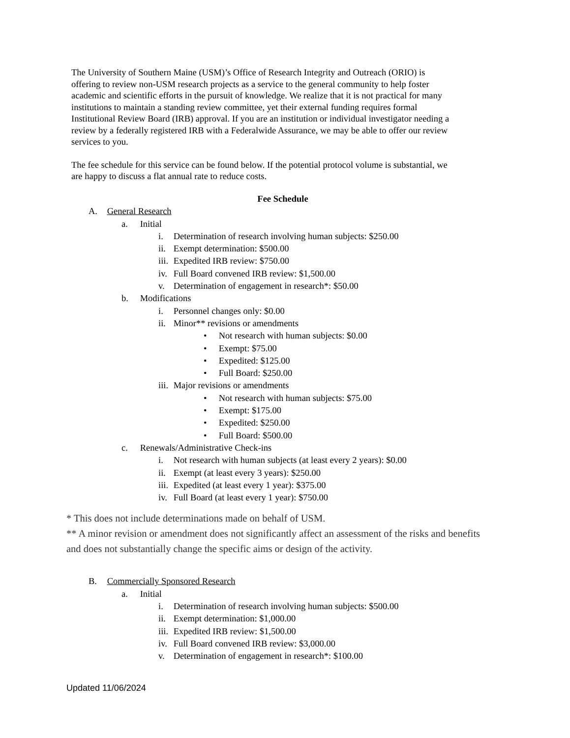The University of Southern Maine (USM)’s Office of Research Integrity and Outreach (ORIO) is offering to review non-USM research projects as a service to the general community to help foster academic and scientific efforts in the pursuit of knowledge. We realize that it is not practical for many institutions to maintain a standing review committee, yet their external funding requires formal Institutional Review Board (IRB) approval. If you are an institution or individual investigator needing a review by a federally registered IRB with a Federalwide Assurance, we may be able to offer our review services to you.
The fee schedule for this service can be found below. If the potential protocol volume is substantial, we are happy to discuss a flat annual rate to reduce costs.
Fee Schedule
A. General Research
a. Initial
i. Determination of research involving human subjects: $250.00
ii. Exempt determination: $500.00
iii. Expedited IRB review: $750.00
iv. Full Board convened IRB review: $1,500.00
v. Determination of engagement in research*: $50.00
b. Modifications
i. Personnel changes only: $0.00
ii. Minor** revisions or amendments
• Not research with human subjects: $0.00
• Exempt: $75.00
• Expedited: $125.00
• Full Board: $250.00
iii. Major revisions or amendments
• Not research with human subjects: $75.00
• Exempt: $175.00
• Expedited: $250.00
• Full Board: $500.00
c. Renewals/Administrative Check-ins
i. Not research with human subjects (at least every 2 years): $0.00
ii. Exempt (at least every 3 years): $250.00
iii. Expedited (at least every 1 year): $375.00
iv. Full Board (at least every 1 year): $750.00
* This does not include determinations made on behalf of USM.
** A minor revision or amendment does not significantly affect an assessment of the risks and benefits and does not substantially change the specific aims or design of the activity.
B. Commercially Sponsored Research
a. Initial
i. Determination of research involving human subjects: $500.00
ii. Exempt determination: $1,000.00
iii. Expedited IRB review: $1,500.00
iv. Full Board convened IRB review: $3,000.00
v. Determination of engagement in research*: $100.00
Updated 11/06/2024